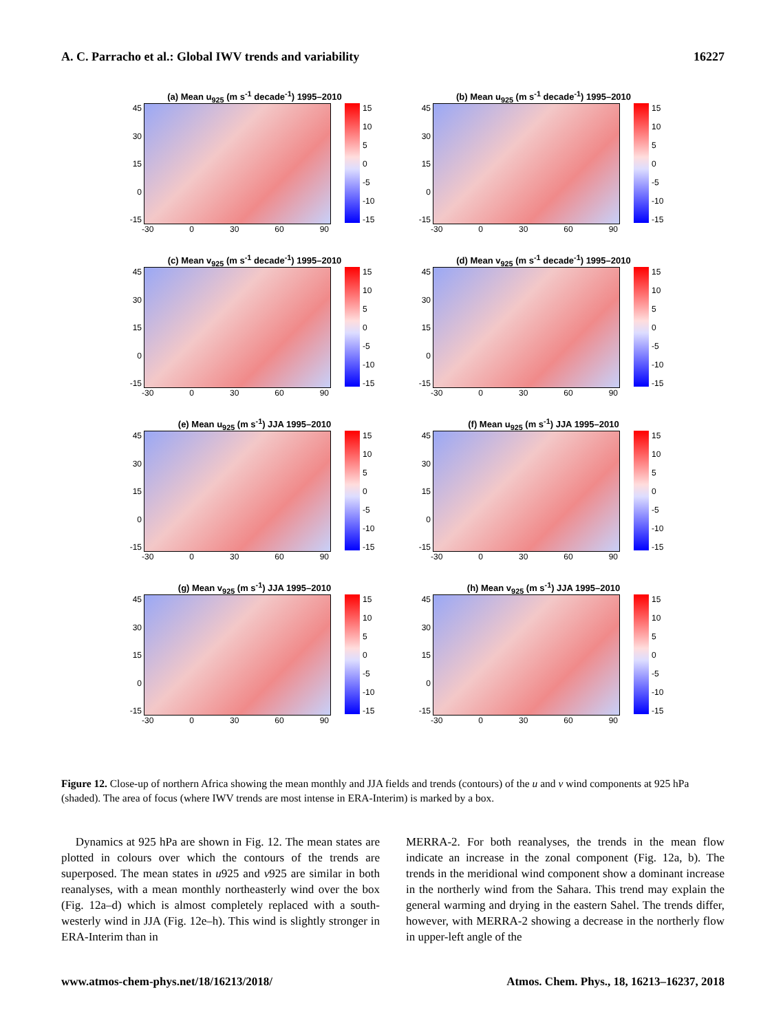A. C. Parracho et al.: Global IWV trends and variability 16227
(a) Mean u<sub>925</sub> (m s<sup>-1</sup> decade<sup>-1</sup>) 1995–2010
45
30
15
0
-15
15
10
5
0
-5
-10
-15
-30 0 30 60 90
(b) Mean u<sub>925</sub> (m s<sup>-1</sup> decade<sup>-1</sup>) 1995–2010
45
30
15
0
-15
15
10
5
0
-5
-10
-15
-30 0 30 60 90
(c) Mean v<sub>925</sub> (m s<sup>-1</sup> decade<sup>-1</sup>) 1995–2010
45
30
15
0
-15
15
10
5
0
-5
-10
-15
-30 0 30 60 90
(d) Mean v<sub>925</sub> (m s<sup>-1</sup> decade<sup>-1</sup>) 1995–2010
45
30
15
0
-15
15
10
5
0
-5
-10
-15
-30 0 30 60 90
(e) Mean u<sub>925</sub> (m s<sup>-1</sup>) JJA 1995–2010
45
30
15
0
-15
15
10
5
0
-5
-10
-15
-30 0 30 60 90
(f) Mean u<sub>925</sub> (m s<sup>-1</sup>) JJA 1995–2010
45
30
15
0
-15
15
10
5
0
-5
-10
-15
-30 0 30 60 90
(g) Mean v<sub>925</sub> (m s<sup>-1</sup>) JJA 1995–2010
45
30
15
0
-15
15
10
5
0
-5
-10
-15
-30 0 30 60 90
(h) Mean v<sub>925</sub> (m s<sup>-1</sup>) JJA 1995–2010
45
30
15
0
-15
15
10
5
0
-5
-10
-15
-30 0 30 60 90
Figure 12. Close-up of northern Africa showing the mean monthly and JJA fields and trends (contours) of the u and v wind components at 925 hPa (shaded). The area of focus (where IWV trends are most intense in ERA-Interim) is marked by a box.
Dynamics at 925 hPa are shown in Fig. 12. The mean states are plotted in colours over which the contours of the trends are superposed. The mean states in u925 and v925 are similar in both reanalyses, with a mean monthly northeasterly wind over the box (Fig. 12a–d) which is almost completely replaced with a south-westerly wind in JJA (Fig. 12e–h). This wind is slightly stronger in ERA-Interim than in
MERRA-2. For both reanalyses, the trends in the mean flow indicate an increase in the zonal component (Fig. 12a, b). The trends in the meridional wind component show a dominant increase in the northerly wind from the Sahara. This trend may explain the general warming and drying in the eastern Sahel. The trends differ, however, with MERRA-2 showing a decrease in the northerly flow in upper-left angle of the
www.atmos-chem-phys.net/18/16213/2018/ Atmos. Chem. Phys., 18, 16213–16237, 2018